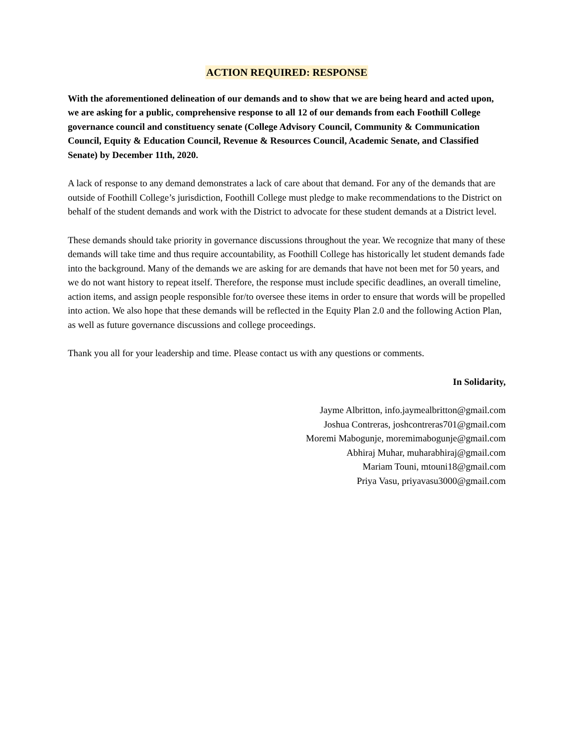ACTION REQUIRED: RESPONSE
With the aforementioned delineation of our demands and to show that we are being heard and acted upon, we are asking for a public, comprehensive response to all 12 of our demands from each Foothill College governance council and constituency senate (College Advisory Council, Community & Communication Council, Equity & Education Council, Revenue & Resources Council, Academic Senate, and Classified Senate) by December 11th, 2020.
A lack of response to any demand demonstrates a lack of care about that demand. For any of the demands that are outside of Foothill College’s jurisdiction, Foothill College must pledge to make recommendations to the District on behalf of the student demands and work with the District to advocate for these student demands at a District level.
These demands should take priority in governance discussions throughout the year. We recognize that many of these demands will take time and thus require accountability, as Foothill College has historically let student demands fade into the background. Many of the demands we are asking for are demands that have not been met for 50 years, and we do not want history to repeat itself. Therefore, the response must include specific deadlines, an overall timeline, action items, and assign people responsible for/to oversee these items in order to ensure that words will be propelled into action. We also hope that these demands will be reflected in the Equity Plan 2.0 and the following Action Plan, as well as future governance discussions and college proceedings.
Thank you all for your leadership and time. Please contact us with any questions or comments.
In Solidarity,
Jayme Albritton, info.jaymealbritton@gmail.com
Joshua Contreras, joshcontreras701@gmail.com
Moremi Mabogunje, moremimabogunje@gmail.com
Abhiraj Muhar, muharabhiraj@gmail.com
Mariam Touni, mtouni18@gmail.com
Priya Vasu, priyavasu3000@gmail.com